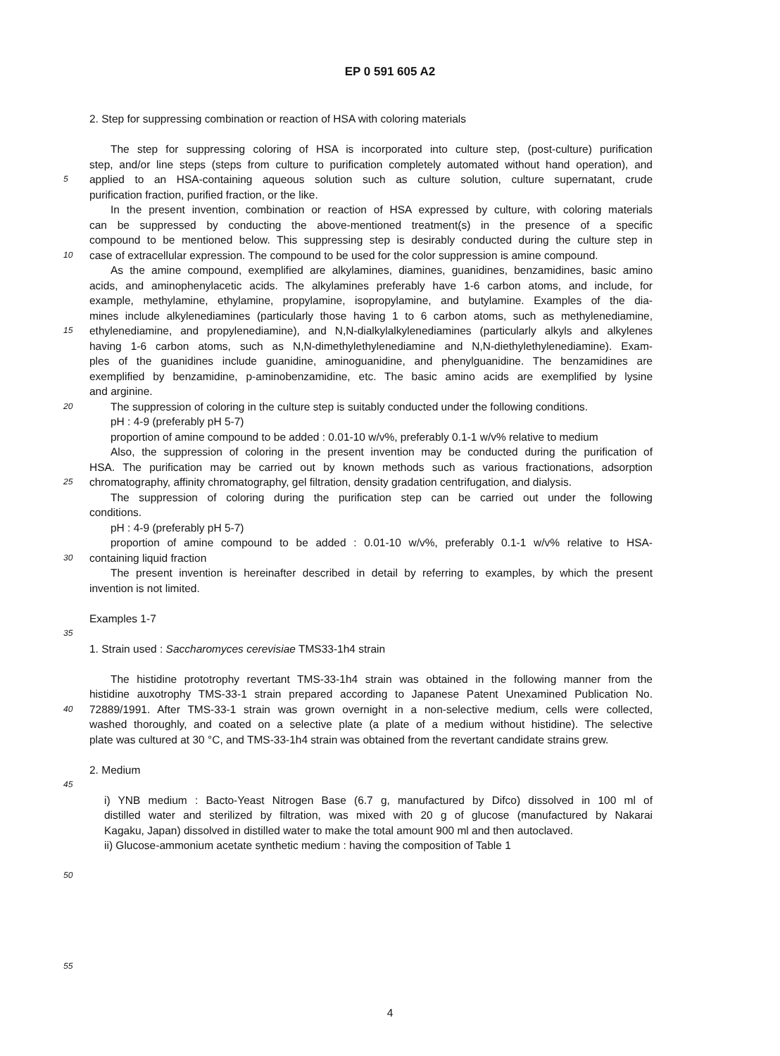EP 0 591 605 A2
2. Step for suppressing combination or reaction of HSA with coloring materials
The step for suppressing coloring of HSA is incorporated into culture step, (post-culture) purification
step, and/or line steps (steps from culture to purification completely automated without hand operation), and
5 applied to an HSA-containing aqueous solution such as culture solution, culture supernatant, crude
purification fraction, purified fraction, or the like.
In the present invention, combination or reaction of HSA expressed by culture, with coloring materials
can be suppressed by conducting the above-mentioned treatment(s) in the presence of a specific
compound to be mentioned below. This suppressing step is desirably conducted during the culture step in
10 case of extracellular expression. The compound to be used for the color suppression is amine compound.
As the amine compound, exemplified are alkylamines, diamines, guanidines, benzamidines, basic amino
acids, and aminophenylacetic acids. The alkylamines preferably have 1-6 carbon atoms, and include, for
example, methylamine, ethylamine, propylamine, isopropylamine, and butylamine. Examples of the dia-
mines include alkylenediamines (particularly those having 1 to 6 carbon atoms, such as methylenediamine,
15 ethylenediamine, and propylenediamine), and N,N-dialkylalkylenediamines (particularly alkyls and alkylenes
having 1-6 carbon atoms, such as N,N-dimethylethylenediamine and N,N-diethylethylenediamine). Exam-
ples of the guanidines include guanidine, aminoguanidine, and phenylguanidine. The benzamidines are
exemplified by benzamidine, p-aminobenzamidine, etc. The basic amino acids are exemplified by lysine
and arginine.
20 The suppression of coloring in the culture step is suitably conducted under the following conditions.
pH : 4-9 (preferably pH 5-7)
proportion of amine compound to be added : 0.01-10 w/v%, preferably 0.1-1 w/v% relative to medium
Also, the suppression of coloring in the present invention may be conducted during the purification of
HSA. The purification may be carried out by known methods such as various fractionations, adsorption
25 chromatography, affinity chromatography, gel filtration, density gradation centrifugation, and dialysis.
The suppression of coloring during the purification step can be carried out under the following
conditions.
pH : 4-9 (preferably pH 5-7)
proportion of amine compound to be added : 0.01-10 w/v%, preferably 0.1-1 w/v% relative to HSA-
30 containing liquid fraction
The present invention is hereinafter described in detail by referring to examples, by which the present
invention is not limited.
Examples 1-7
35
1. Strain used : Saccharomyces cerevisiae TMS33-1h4 strain
The histidine prototrophy revertant TMS-33-1h4 strain was obtained in the following manner from the
histidine auxotrophy TMS-33-1 strain prepared according to Japanese Patent Unexamined Publication No.
40 72889/1991. After TMS-33-1 strain was grown overnight in a non-selective medium, cells were collected,
washed thoroughly, and coated on a selective plate (a plate of a medium without histidine). The selective
plate was cultured at 30 °C, and TMS-33-1h4 strain was obtained from the revertant candidate strains grew.
2. Medium
45
i) YNB medium : Bacto-Yeast Nitrogen Base (6.7 g, manufactured by Difco) dissolved in 100 ml of
distilled water and sterilized by filtration, was mixed with 20 g of glucose (manufactured by Nakarai
Kagaku, Japan) dissolved in distilled water to make the total amount 900 ml and then autoclaved.
ii) Glucose-ammonium acetate synthetic medium : having the composition of Table 1
50
55
4